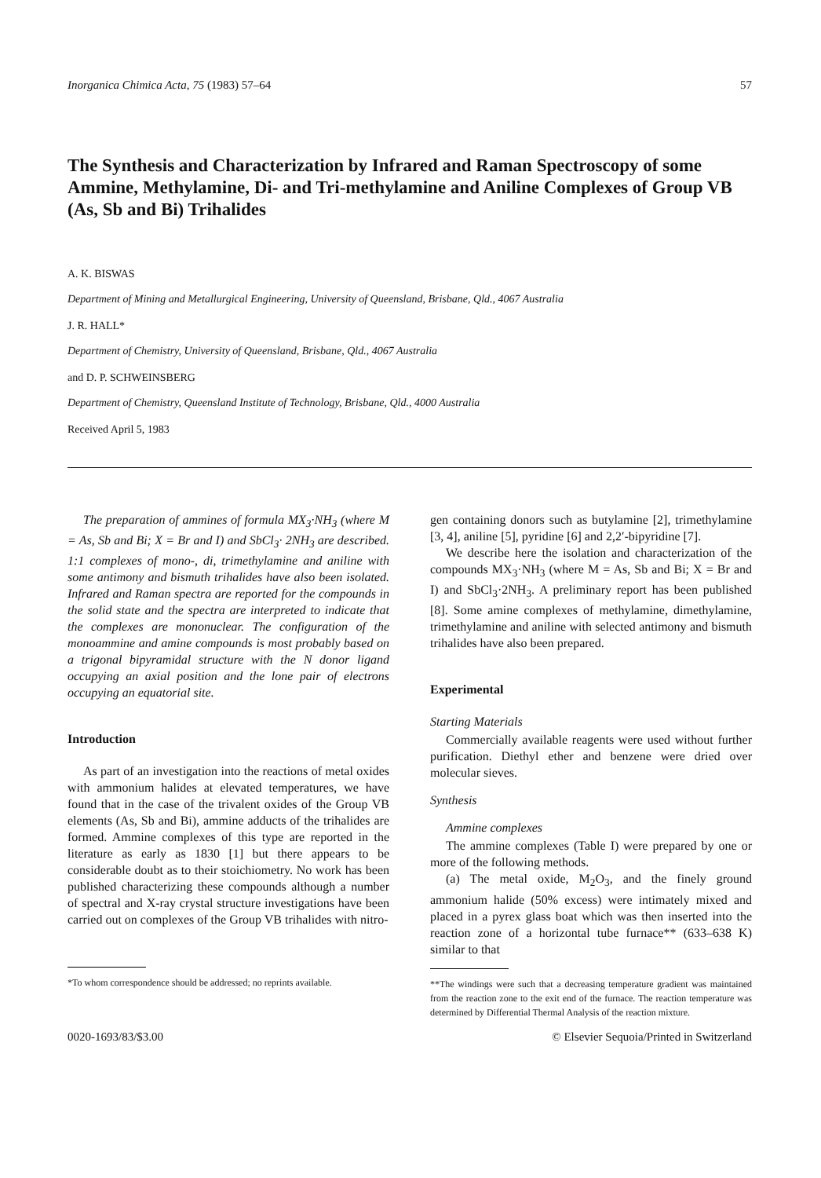Inorganica Chimica Acta, 75 (1983) 57–64 57
The Synthesis and Characterization by Infrared and Raman Spectroscopy of some Ammine, Methylamine, Di- and Tri-methylamine and Aniline Complexes of Group VB (As, Sb and Bi) Trihalides
A. K. BISWAS
Department of Mining and Metallurgical Engineering, University of Queensland, Brisbane, Qld., 4067 Australia
J. R. HALL*
Department of Chemistry, University of Queensland, Brisbane, Qld., 4067 Australia
and D. P. SCHWEINSBERG
Department of Chemistry, Queensland Institute of Technology, Brisbane, Qld., 4000 Australia
Received April 5, 1983
The preparation of ammines of formula MX<sub>3</sub>·NH<sub>3</sub> (where M = As, Sb and Bi; X = Br and I) and SbCl<sub>3</sub>· 2NH<sub>3</sub> are described. 1:1 complexes of mono-, di, trimethylamine and aniline with some antimony and bismuth trihalides have also been isolated. Infrared and Raman spectra are reported for the compounds in the solid state and the spectra are interpreted to indicate that the complexes are mononuclear. The configuration of the monoammine and amine compounds is most probably based on a trigonal bipyramidal structure with the N donor ligand occupying an axial position and the lone pair of electrons occupying an equatorial site.
Introduction
As part of an investigation into the reactions of metal oxides with ammonium halides at elevated temperatures, we have found that in the case of the trivalent oxides of the Group VB elements (As, Sb and Bi), ammine adducts of the trihalides are formed. Ammine complexes of this type are reported in the literature as early as 1830 [1] but there appears to be considerable doubt as to their stoichiometry. No work has been published characterizing these compounds although a number of spectral and X-ray crystal structure investigations have been carried out on complexes of the Group VB trihalides with nitro-
*To whom correspondence should be addressed; no reprints available.
gen containing donors such as butylamine [2], trimethylamine [3, 4], aniline [5], pyridine [6] and 2,2′-bipyridine [7].
We describe here the isolation and characterization of the compounds MX<sub>3</sub>·NH<sub>3</sub> (where M = As, Sb and Bi; X = Br and I) and SbCl<sub>3</sub>·2NH<sub>3</sub>. A preliminary report has been published [8]. Some amine complexes of methylamine, dimethylamine, trimethylamine and aniline with selected antimony and bismuth trihalides have also been prepared.
Experimental
Starting Materials
Commercially available reagents were used without further purification. Diethyl ether and benzene were dried over molecular sieves.
Synthesis
Ammine complexes
The ammine complexes (Table I) were prepared by one or more of the following methods.
(a) The metal oxide, M<sub>2</sub>O<sub>3</sub>, and the finely ground ammonium halide (50% excess) were intimately mixed and placed in a pyrex glass boat which was then inserted into the reaction zone of a horizontal tube furnace** (633–638 K) similar to that
**The windings were such that a decreasing temperature gradient was maintained from the reaction zone to the exit end of the furnace. The reaction temperature was determined by Differential Thermal Analysis of the reaction mixture.
0020-1693/83/$3.00 © Elsevier Sequoia/Printed in Switzerland